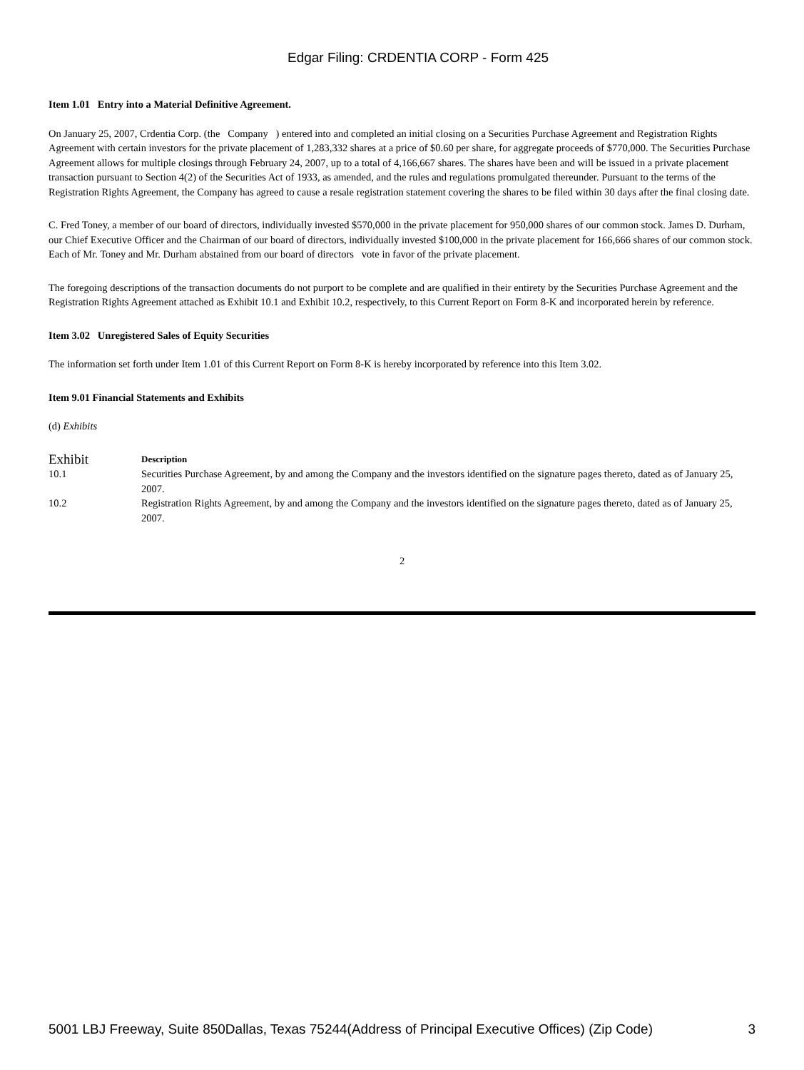Edgar Filing: CRDENTIA CORP - Form 425
Item 1.01 Entry into a Material Definitive Agreement.
On January 25, 2007, Crdentia Corp. (the Company ) entered into and completed an initial closing on a Securities Purchase Agreement and Registration Rights Agreement with certain investors for the private placement of 1,283,332 shares at a price of $0.60 per share, for aggregate proceeds of $770,000. The Securities Purchase Agreement allows for multiple closings through February 24, 2007, up to a total of 4,166,667 shares. The shares have been and will be issued in a private placement transaction pursuant to Section 4(2) of the Securities Act of 1933, as amended, and the rules and regulations promulgated thereunder. Pursuant to the terms of the Registration Rights Agreement, the Company has agreed to cause a resale registration statement covering the shares to be filed within 30 days after the final closing date.
C. Fred Toney, a member of our board of directors, individually invested $570,000 in the private placement for 950,000 shares of our common stock. James D. Durham, our Chief Executive Officer and the Chairman of our board of directors, individually invested $100,000 in the private placement for 166,666 shares of our common stock. Each of Mr. Toney and Mr. Durham abstained from our board of directors vote in favor of the private placement.
The foregoing descriptions of the transaction documents do not purport to be complete and are qualified in their entirety by the Securities Purchase Agreement and the Registration Rights Agreement attached as Exhibit 10.1 and Exhibit 10.2, respectively, to this Current Report on Form 8-K and incorporated herein by reference.
Item 3.02 Unregistered Sales of Equity Securities
The information set forth under Item 1.01 of this Current Report on Form 8-K is hereby incorporated by reference into this Item 3.02.
Item 9.01 Financial Statements and Exhibits
(d) Exhibits
| Exhibit | Description |
| --- | --- |
| 10.1 | Securities Purchase Agreement, by and among the Company and the investors identified on the signature pages thereto, dated as of January 25, 2007. |
| 10.2 | Registration Rights Agreement, by and among the Company and the investors identified on the signature pages thereto, dated as of January 25, 2007. |
2
5001 LBJ Freeway, Suite 850Dallas, Texas 75244(Address of Principal Executive Offices) (Zip Code) 3